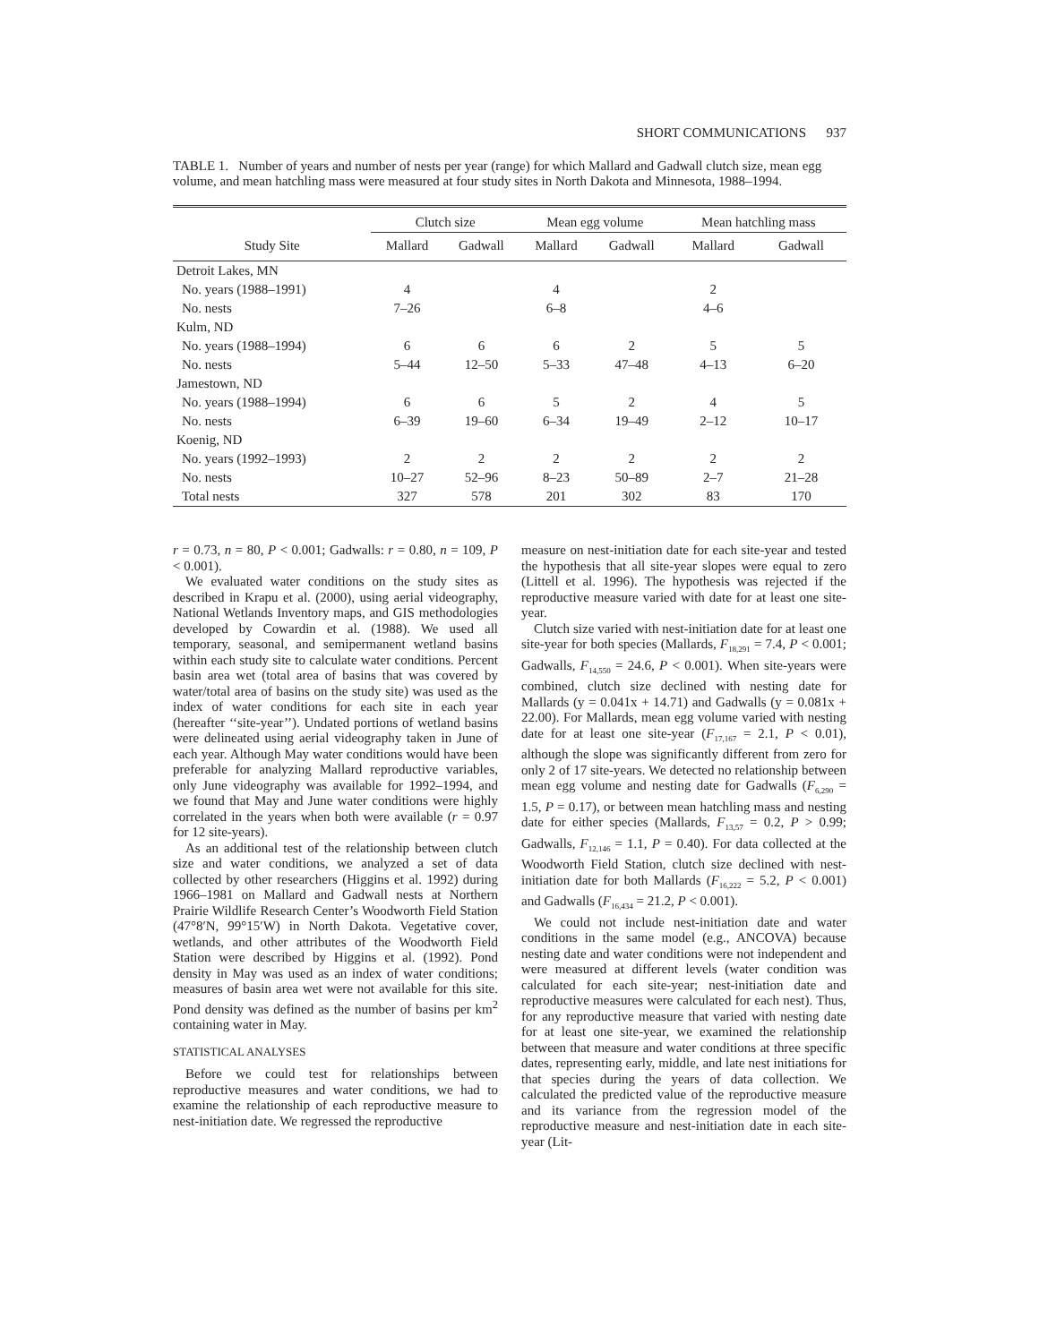SHORT COMMUNICATIONS 937
TABLE 1. Number of years and number of nests per year (range) for which Mallard and Gadwall clutch size, mean egg volume, and mean hatchling mass were measured at four study sites in North Dakota and Minnesota, 1988–1994.
| | Clutch size | | Mean egg volume | | Mean hatchling mass | |
| --- | --- | --- | --- | --- | --- | --- |
| Study Site | Mallard | Gadwall | Mallard | Gadwall | Mallard | Gadwall |
| Detroit Lakes, MN | | | | | | |
| No. years (1988–1991) | 4 | | 4 | | 2 | |
| No. nests | 7–26 | | 6–8 | | 4–6 | |
| Kulm, ND | | | | | | |
| No. years (1988–1994) | 6 | 6 | 6 | 2 | 5 | 5 |
| No. nests | 5–44 | 12–50 | 5–33 | 47–48 | 4–13 | 6–20 |
| Jamestown, ND | | | | | | |
| No. years (1988–1994) | 6 | 6 | 5 | 2 | 4 | 5 |
| No. nests | 6–39 | 19–60 | 6–34 | 19–49 | 2–12 | 10–17 |
| Koenig, ND | | | | | | |
| No. years (1992–1993) | 2 | 2 | 2 | 2 | 2 | 2 |
| No. nests | 10–27 | 52–96 | 8–23 | 50–89 | 2–7 | 21–28 |
| Total nests | 327 | 578 | 201 | 302 | 83 | 170 |
r = 0.73, n = 80, P < 0.001; Gadwalls: r = 0.80, n = 109, P < 0.001).
We evaluated water conditions on the study sites as described in Krapu et al. (2000), using aerial videography, National Wetlands Inventory maps, and GIS methodologies developed by Cowardin et al. (1988). We used all temporary, seasonal, and semipermanent wetland basins within each study site to calculate water conditions. Percent basin area wet (total area of basins that was covered by water/total area of basins on the study site) was used as the index of water conditions for each site in each year (hereafter ‘‘site-year’’). Undated portions of wetland basins were delineated using aerial videography taken in June of each year. Although May water conditions would have been preferable for analyzing Mallard reproductive variables, only June videography was available for 1992–1994, and we found that May and June water conditions were highly correlated in the years when both were available (r = 0.97 for 12 site-years).
As an additional test of the relationship between clutch size and water conditions, we analyzed a set of data collected by other researchers (Higgins et al. 1992) during 1966–1981 on Mallard and Gadwall nests at Northern Prairie Wildlife Research Center’s Woodworth Field Station (47°8′N, 99°15′W) in North Dakota. Vegetative cover, wetlands, and other attributes of the Woodworth Field Station were described by Higgins et al. (1992). Pond density in May was used as an index of water conditions; measures of basin area wet were not available for this site. Pond density was defined as the number of basins per km<sup>2</sup> containing water in May.
STATISTICAL ANALYSES
Before we could test for relationships between reproductive measures and water conditions, we had to examine the relationship of each reproductive measure to nest-initiation date. We regressed the reproductive
measure on nest-initiation date for each site-year and tested the hypothesis that all site-year slopes were equal to zero (Littell et al. 1996). The hypothesis was rejected if the reproductive measure varied with date for at least one site-year.
Clutch size varied with nest-initiation date for at least one site-year for both species (Mallards, F<sub>18,291</sub> = 7.4, P < 0.001; Gadwalls, F<sub>14,550</sub> = 24.6, P < 0.001). When site-years were combined, clutch size declined with nesting date for Mallards (y = 0.041x + 14.71) and Gadwalls (y = 0.081x + 22.00). For Mallards, mean egg volume varied with nesting date for at least one site-year (F<sub>17,167</sub> = 2.1, P < 0.01), although the slope was significantly different from zero for only 2 of 17 site-years. We detected no relationship between mean egg volume and nesting date for Gadwalls (F<sub>6,290</sub> = 1.5, P = 0.17), or between mean hatchling mass and nesting date for either species (Mallards, F<sub>13,57</sub> = 0.2, P > 0.99; Gadwalls, F<sub>12,146</sub> = 1.1, P = 0.40). For data collected at the Woodworth Field Station, clutch size declined with nest-initiation date for both Mallards (F<sub>16,222</sub> = 5.2, P < 0.001) and Gadwalls (F<sub>16,434</sub> = 21.2, P < 0.001).
We could not include nest-initiation date and water conditions in the same model (e.g., ANCOVA) because nesting date and water conditions were not independent and were measured at different levels (water condition was calculated for each site-year; nest-initiation date and reproductive measures were calculated for each nest). Thus, for any reproductive measure that varied with nesting date for at least one site-year, we examined the relationship between that measure and water conditions at three specific dates, representing early, middle, and late nest initiations for that species during the years of data collection. We calculated the predicted value of the reproductive measure and its variance from the regression model of the reproductive measure and nest-initiation date in each site-year (Lit-